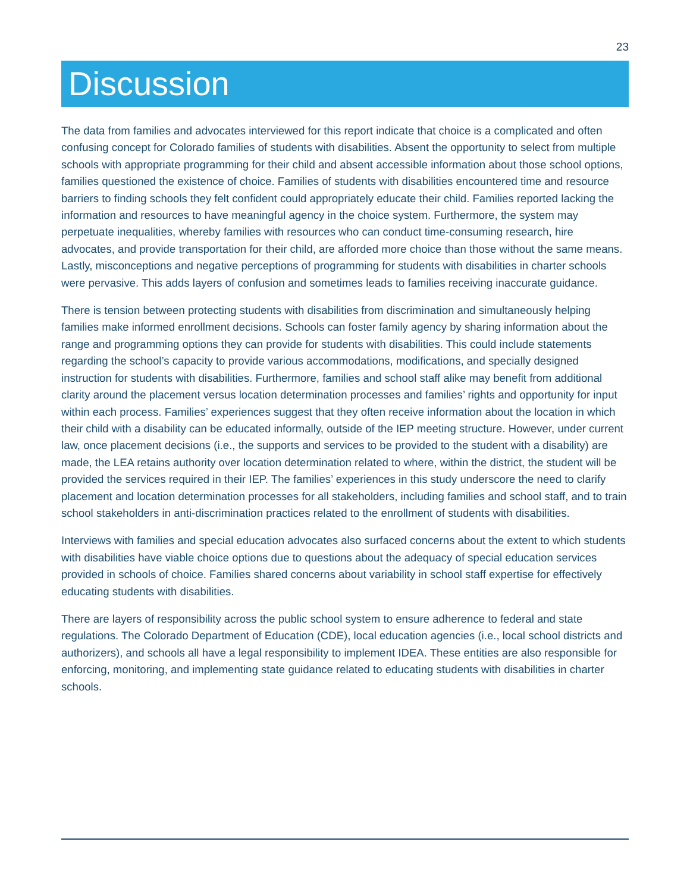23
Discussion
The data from families and advocates interviewed for this report indicate that choice is a complicated and often confusing concept for Colorado families of students with disabilities. Absent the opportunity to select from multiple schools with appropriate programming for their child and absent accessible information about those school options, families questioned the existence of choice. Families of students with disabilities encountered time and resource barriers to finding schools they felt confident could appropriately educate their child. Families reported lacking the information and resources to have meaningful agency in the choice system. Furthermore, the system may perpetuate inequalities, whereby families with resources who can conduct time-consuming research, hire advocates, and provide transportation for their child, are afforded more choice than those without the same means. Lastly, misconceptions and negative perceptions of programming for students with disabilities in charter schools were pervasive. This adds layers of confusion and sometimes leads to families receiving inaccurate guidance.
There is tension between protecting students with disabilities from discrimination and simultaneously helping families make informed enrollment decisions. Schools can foster family agency by sharing information about the range and programming options they can provide for students with disabilities. This could include statements regarding the school’s capacity to provide various accommodations, modifications, and specially designed instruction for students with disabilities. Furthermore, families and school staff alike may benefit from additional clarity around the placement versus location determination processes and families’ rights and opportunity for input within each process. Families’ experiences suggest that they often receive information about the location in which their child with a disability can be educated informally, outside of the IEP meeting structure. However, under current law, once placement decisions (i.e., the supports and services to be provided to the student with a disability) are made, the LEA retains authority over location determination related to where, within the district, the student will be provided the services required in their IEP. The families’ experiences in this study underscore the need to clarify placement and location determination processes for all stakeholders, including families and school staff, and to train school stakeholders in anti-discrimination practices related to the enrollment of students with disabilities.
Interviews with families and special education advocates also surfaced concerns about the extent to which students with disabilities have viable choice options due to questions about the adequacy of special education services provided in schools of choice. Families shared concerns about variability in school staff expertise for effectively educating students with disabilities.
There are layers of responsibility across the public school system to ensure adherence to federal and state regulations. The Colorado Department of Education (CDE), local education agencies (i.e., local school districts and authorizers), and schools all have a legal responsibility to implement IDEA. These entities are also responsible for enforcing, monitoring, and implementing state guidance related to educating students with disabilities in charter schools.